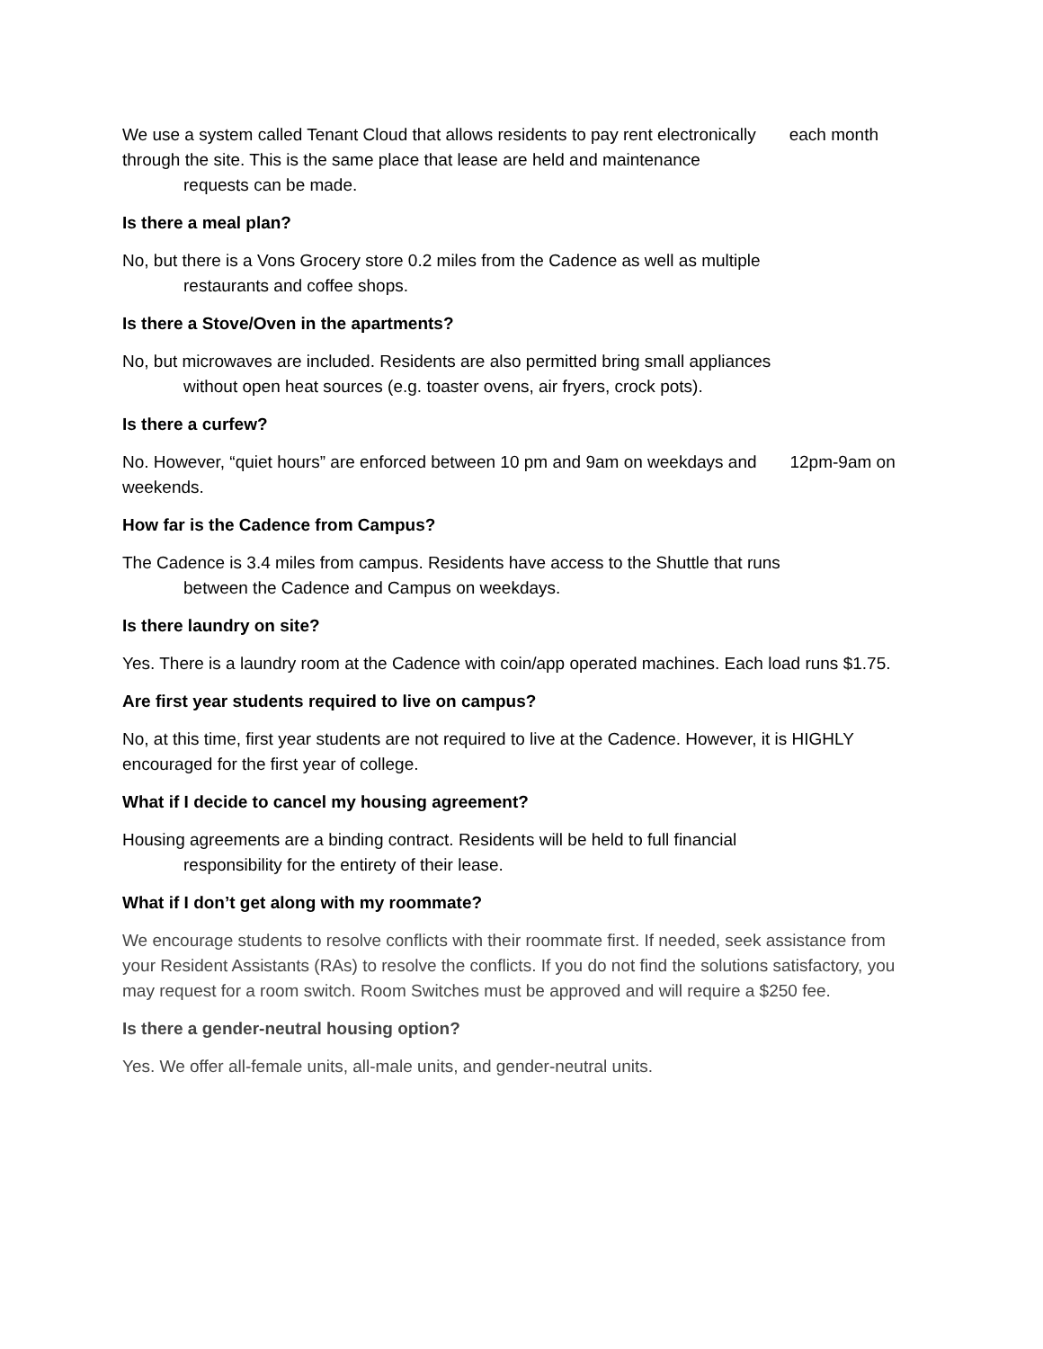We use a system called Tenant Cloud that allows residents to pay rent electronically each month through the site. This is the same place that lease are held and maintenance
requests can be made.
Is there a meal plan?
No, but there is a Vons Grocery store 0.2 miles from the Cadence as well as multiple
restaurants and coffee shops.
Is there a Stove/Oven in the apartments?
No, but microwaves are included. Residents are also permitted bring small appliances
without open heat sources (e.g. toaster ovens, air fryers, crock pots).
Is there a curfew?
No. However, “quiet hours” are enforced between 10 pm and 9am on weekdays and 12pm-9am on weekends.
How far is the Cadence from Campus?
The Cadence is 3.4 miles from campus. Residents have access to the Shuttle that runs
between the Cadence and Campus on weekdays.
Is there laundry on site?
Yes. There is a laundry room at the Cadence with coin/app operated machines. Each load runs $1.75.
Are first year students required to live on campus?
No, at this time, first year students are not required to live at the Cadence. However, it is HIGHLY encouraged for the first year of college.
What if I decide to cancel my housing agreement?
Housing agreements are a binding contract. Residents will be held to full financial
responsibility for the entirety of their lease.
What if I don’t get along with my roommate?
We encourage students to resolve conflicts with their roommate first. If needed, seek assistance from your Resident Assistants (RAs) to resolve the conflicts. If you do not find the solutions satisfactory, you may request for a room switch. Room Switches must be approved and will require a $250 fee.
Is there a gender-neutral housing option?
Yes. We offer all-female units, all-male units, and gender-neutral units.